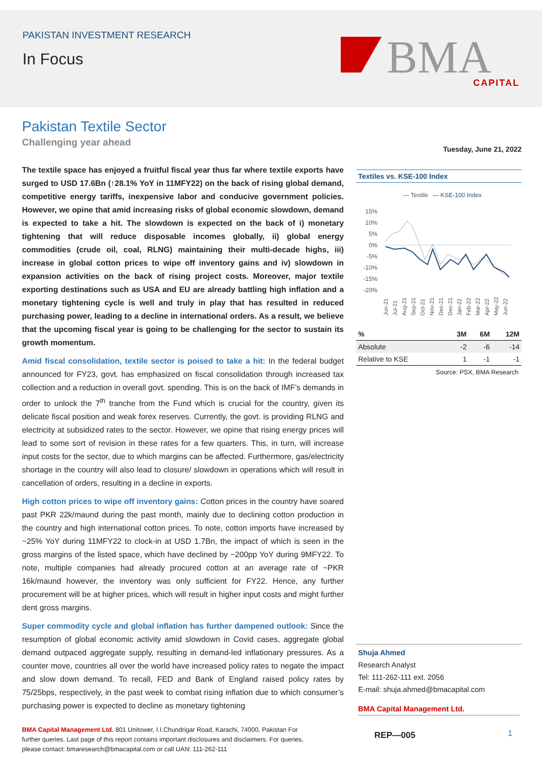PAKISTAN INVESTMENT RESEARCH
In Focus
BMA
CAPITAL
Pakistan Textile Sector
Challenging year ahead
The textile space has enjoyed a fruitful fiscal year thus far where textile exports have surged to USD 17.6Bn (↑28.1% YoY in 11MFY22) on the back of rising global demand, competitive energy tariffs, inexpensive labor and conducive government policies. However, we opine that amid increasing risks of global economic slowdown, demand is expected to take a hit. The slowdown is expected on the back of i) monetary tightening that will reduce disposable incomes globally, ii) global energy commodities (crude oil, coal, RLNG) maintaining their multi-decade highs, iii) increase in global cotton prices to wipe off inventory gains and iv) slowdown in expansion activities on the back of rising project costs. Moreover, major textile exporting destinations such as USA and EU are already battling high inflation and a monetary tightening cycle is well and truly in play that has resulted in reduced purchasing power, leading to a decline in international orders. As a result, we believe that the upcoming fiscal year is going to be challenging for the sector to sustain its growth momentum.
Amid fiscal consolidation, textile sector is poised to take a hit: In the federal budget announced for FY23, govt. has emphasized on fiscal consolidation through increased tax collection and a reduction in overall govt. spending. This is on the back of IMF’s demands in order to unlock the 7<sup>th</sup> tranche from the Fund which is crucial for the country, given its delicate fiscal position and weak forex reserves. Currently, the govt. is providing RLNG and electricity at subsidized rates to the sector. However, we opine that rising energy prices will lead to some sort of revision in these rates for a few quarters. This, in turn, will increase input costs for the sector, due to which margins can be affected. Furthermore, gas/electricity shortage in the country will also lead to closure/ slowdown in operations which will result in cancellation of orders, resulting in a decline in exports.
High cotton prices to wipe off inventory gains: Cotton prices in the country have soared past PKR 22k/maund during the past month, mainly due to declining cotton production in the country and high international cotton prices. To note, cotton imports have increased by ~25% YoY during 11MFY22 to clock-in at USD 1.7Bn, the impact of which is seen in the gross margins of the listed space, which have declined by ~200pp YoY during 9MFY22. To note, multiple companies had already procured cotton at an average rate of ~PKR 16k/maund however, the inventory was only sufficient for FY22. Hence, any further procurement will be at higher prices, which will result in higher input costs and might further dent gross margins.
Super commodity cycle and global inflation has further dampened outlook: Since the resumption of global economic activity amid slowdown in Covid cases, aggregate global demand outpaced aggregate supply, resulting in demand-led inflationary pressures. As a counter move, countries all over the world have increased policy rates to negate the impact and slow down demand. To recall, FED and Bank of England raised policy rates by 75/25bps, respectively, in the past week to combat rising inflation due to which consumer’s purchasing power is expected to decline as monetary tightening
Tuesday, June 21, 2022
Textiles vs. KSE-100 Index
— Textile
— KSE-100 Index
15%
10%
5%
0%
-5%
-10%
-15%
-20%
Jun-21
Jul-21
Aug-21
Sep-21
Oct-21
Nov-21
Dec-21
Dec-21
Jan-22
Feb-22
Mar-22
Apr-22
May-22
Jun-22
| % | 3M | 6M | 12M |
| --- | --- | --- | --- |
| Absolute | -2 | -6 | -14 |
| Relative to KSE | 1 | -1 | -1 |
Source: PSX, BMA Research
Shuja Ahmed
Research Analyst
Tel: 111-262-111 ext. 2056
E-mail: shuja.ahmed@bmacapital.com
BMA Capital Management Ltd.
BMA Capital Management Ltd. 801 Unitower, I.I.Chundrigar Road, Karachi, 74000, Pakistan For further queries. Last page of this report contains important disclosures and disclaimers. For queries, please contact: bmaresearch@bmacapital.com or call UAN: 111-262-111
REP—005
1